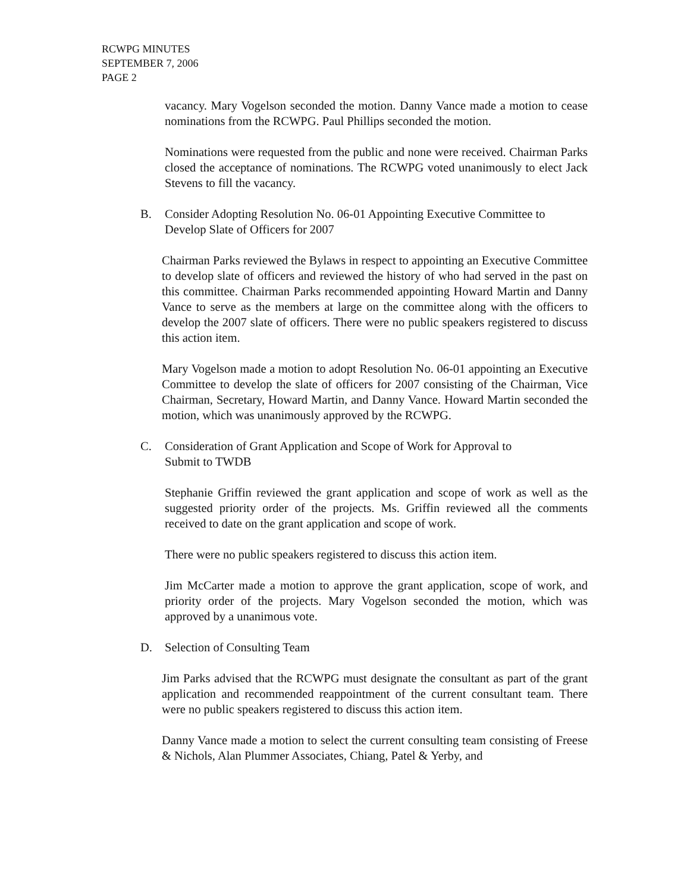RCWPG MINUTES
SEPTEMBER 7, 2006
PAGE 2
vacancy. Mary Vogelson seconded the motion. Danny Vance made a motion to cease nominations from the RCWPG. Paul Phillips seconded the motion.
Nominations were requested from the public and none were received. Chairman Parks closed the acceptance of nominations. The RCWPG voted unanimously to elect Jack Stevens to fill the vacancy.
B. Consider Adopting Resolution No. 06-01 Appointing Executive Committee to Develop Slate of Officers for 2007
Chairman Parks reviewed the Bylaws in respect to appointing an Executive Committee to develop slate of officers and reviewed the history of who had served in the past on this committee. Chairman Parks recommended appointing Howard Martin and Danny Vance to serve as the members at large on the committee along with the officers to develop the 2007 slate of officers. There were no public speakers registered to discuss this action item.
Mary Vogelson made a motion to adopt Resolution No. 06-01 appointing an Executive Committee to develop the slate of officers for 2007 consisting of the Chairman, Vice Chairman, Secretary, Howard Martin, and Danny Vance. Howard Martin seconded the motion, which was unanimously approved by the RCWPG.
C. Consideration of Grant Application and Scope of Work for Approval to
Submit to TWDB
Stephanie Griffin reviewed the grant application and scope of work as well as the suggested priority order of the projects. Ms. Griffin reviewed all the comments received to date on the grant application and scope of work.
There were no public speakers registered to discuss this action item.
Jim McCarter made a motion to approve the grant application, scope of work, and priority order of the projects. Mary Vogelson seconded the motion, which was approved by a unanimous vote.
D. Selection of Consulting Team
Jim Parks advised that the RCWPG must designate the consultant as part of the grant application and recommended reappointment of the current consultant team. There were no public speakers registered to discuss this action item.
Danny Vance made a motion to select the current consulting team consisting of Freese & Nichols, Alan Plummer Associates, Chiang, Patel & Yerby, and